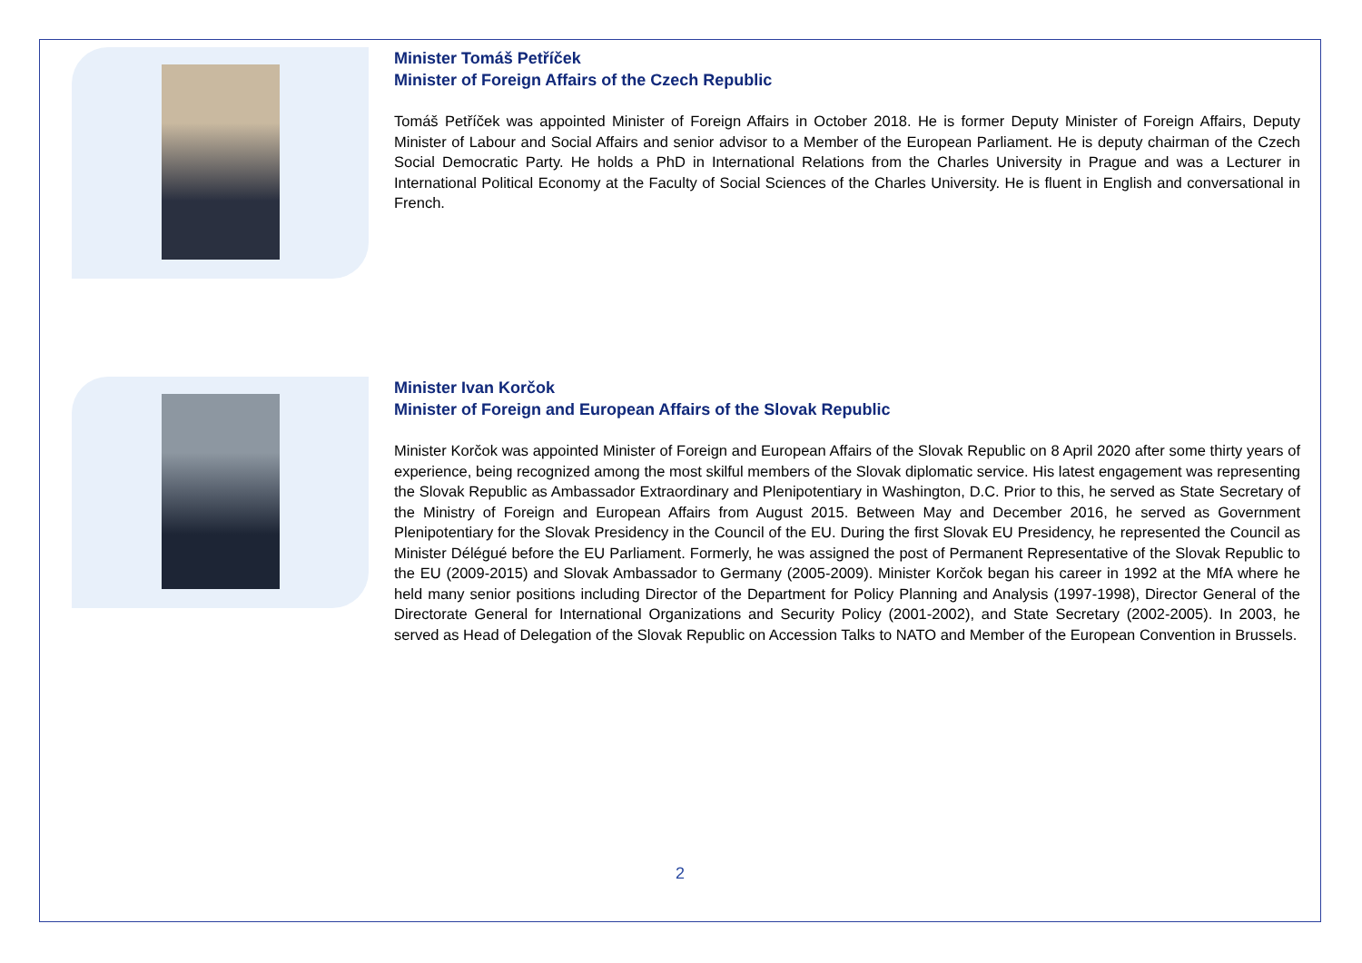Minister Tomáš Petříček
Minister of Foreign Affairs of the Czech Republic
Tomáš Petříček was appointed Minister of Foreign Affairs in October 2018. He is former Deputy Minister of Foreign Affairs, Deputy Minister of Labour and Social Affairs and senior advisor to a Member of the European Parliament. He is deputy chairman of the Czech Social Democratic Party. He holds a PhD in International Relations from the Charles University in Prague and was a Lecturer in International Political Economy at the Faculty of Social Sciences of the Charles University. He is fluent in English and conversational in French.
Minister Ivan Korčok
Minister of Foreign and European Affairs of the Slovak Republic
Minister Korčok was appointed Minister of Foreign and European Affairs of the Slovak Republic on 8 April 2020 after some thirty years of experience, being recognized among the most skilful members of the Slovak diplomatic service. His latest engagement was representing the Slovak Republic as Ambassador Extraordinary and Plenipotentiary in Washington, D.C. Prior to this, he served as State Secretary of the Ministry of Foreign and European Affairs from August 2015. Between May and December 2016, he served as Government Plenipotentiary for the Slovak Presidency in the Council of the EU. During the first Slovak EU Presidency, he represented the Council as Minister Délégué before the EU Parliament. Formerly, he was assigned the post of Permanent Representative of the Slovak Republic to the EU (2009-2015) and Slovak Ambassador to Germany (2005-2009). Minister Korčok began his career in 1992 at the MfA where he held many senior positions including Director of the Department for Policy Planning and Analysis (1997-1998), Director General of the Directorate General for International Organizations and Security Policy (2001-2002), and State Secretary (2002-2005). In 2003, he served as Head of Delegation of the Slovak Republic on Accession Talks to NATO and Member of the European Convention in Brussels.
2